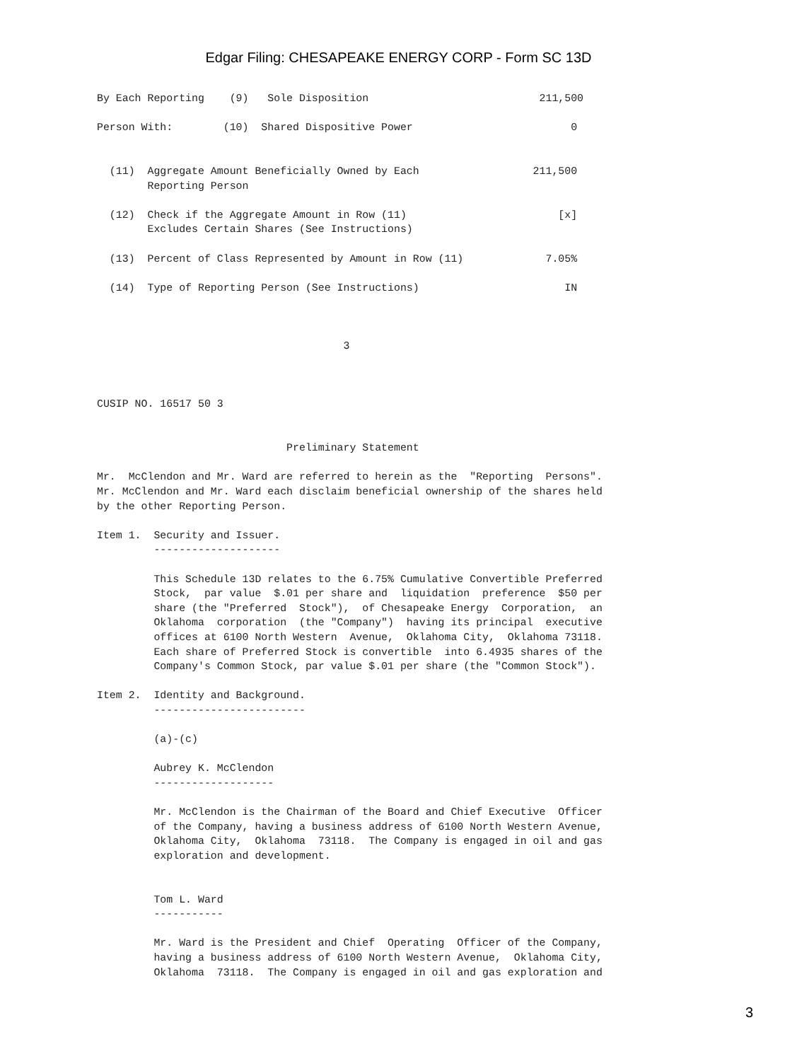Edgar Filing: CHESAPEAKE ENERGY CORP - Form SC 13D
By Each Reporting    (9)   Sole Disposition                           211,500

Person With:        (10)  Shared Dispositive Power                         0


  (11)  Aggregate Amount Beneficially Owned by Each                  211,500
        Reporting Person

  (12)  Check if the Aggregate Amount in Row (11)                        [x]
        Excludes Certain Shares (See Instructions)

  (13)  Percent of Class Represented by Amount in Row (11)             7.05%

  (14)  Type of Reporting Person (See Instructions)                       IN



                                       3



CUSIP NO. 16517 50 3


                              Preliminary Statement

Mr.  McClendon and Mr. Ward are referred to herein as the  "Reporting  Persons".
Mr. McClendon and Mr. Ward each disclaim beneficial ownership of the shares held
by the other Reporting Person.

Item 1.  Security and Issuer.
         --------------------

         This Schedule 13D relates to the 6.75% Cumulative Convertible Preferred
         Stock,  par value  $.01 per share and  liquidation  preference  $50 per
         share (the "Preferred  Stock"),  of Chesapeake Energy  Corporation,  an
         Oklahoma  corporation  (the "Company")  having its principal  executive
         offices at 6100 North Western  Avenue,  Oklahoma City,  Oklahoma 73118.
         Each share of Preferred Stock is convertible  into 6.4935 shares of the
         Company's Common Stock, par value $.01 per share (the "Common Stock").

Item 2.  Identity and Background.
         ------------------------

         (a)-(c)

         Aubrey K. McClendon
         -------------------

         Mr. McClendon is the Chairman of the Board and Chief Executive  Officer
         of the Company, having a business address of 6100 North Western Avenue,
         Oklahoma City,  Oklahoma  73118.  The Company is engaged in oil and gas
         exploration and development.


         Tom L. Ward
         -----------

         Mr. Ward is the President and Chief  Operating  Officer of the Company,
         having a business address of 6100 North Western Avenue,  Oklahoma City,
         Oklahoma  73118.  The Company is engaged in oil and gas exploration and
3